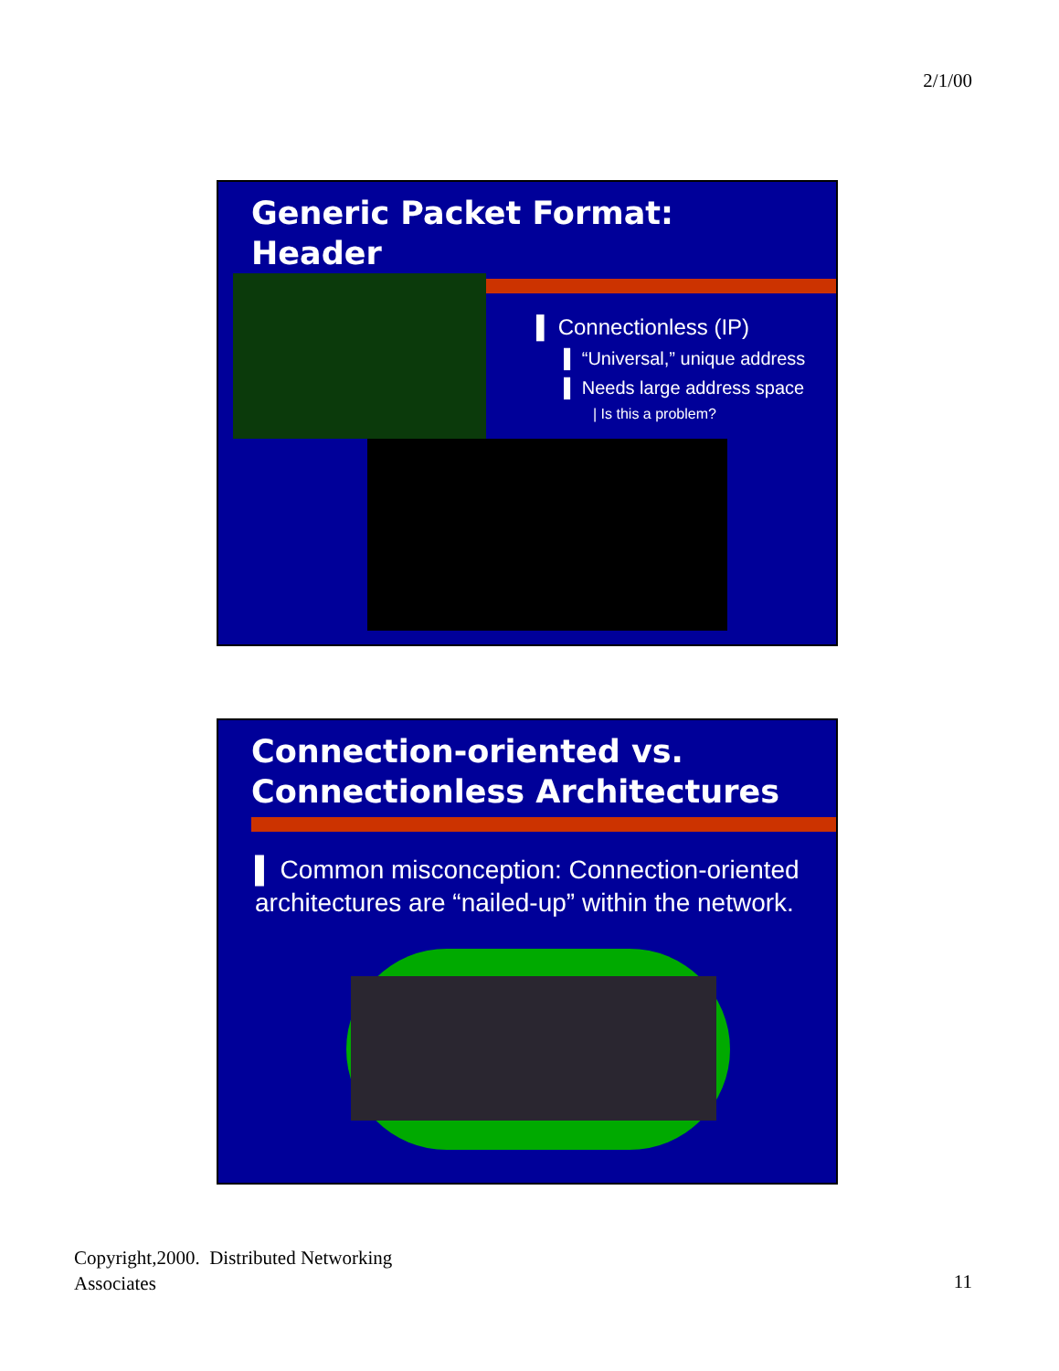2/1/00
Generic Packet Format:
Header
▌ Connectionless (IP)
▌ “Universal,” unique address
▌ Needs large address space
| Is this a problem?
Connection-oriented vs.
Connectionless Architectures
▌ Common misconception: Connection-oriented architectures are “nailed-up” within the network.
Copyright,2000. Distributed Networking
Associates
11